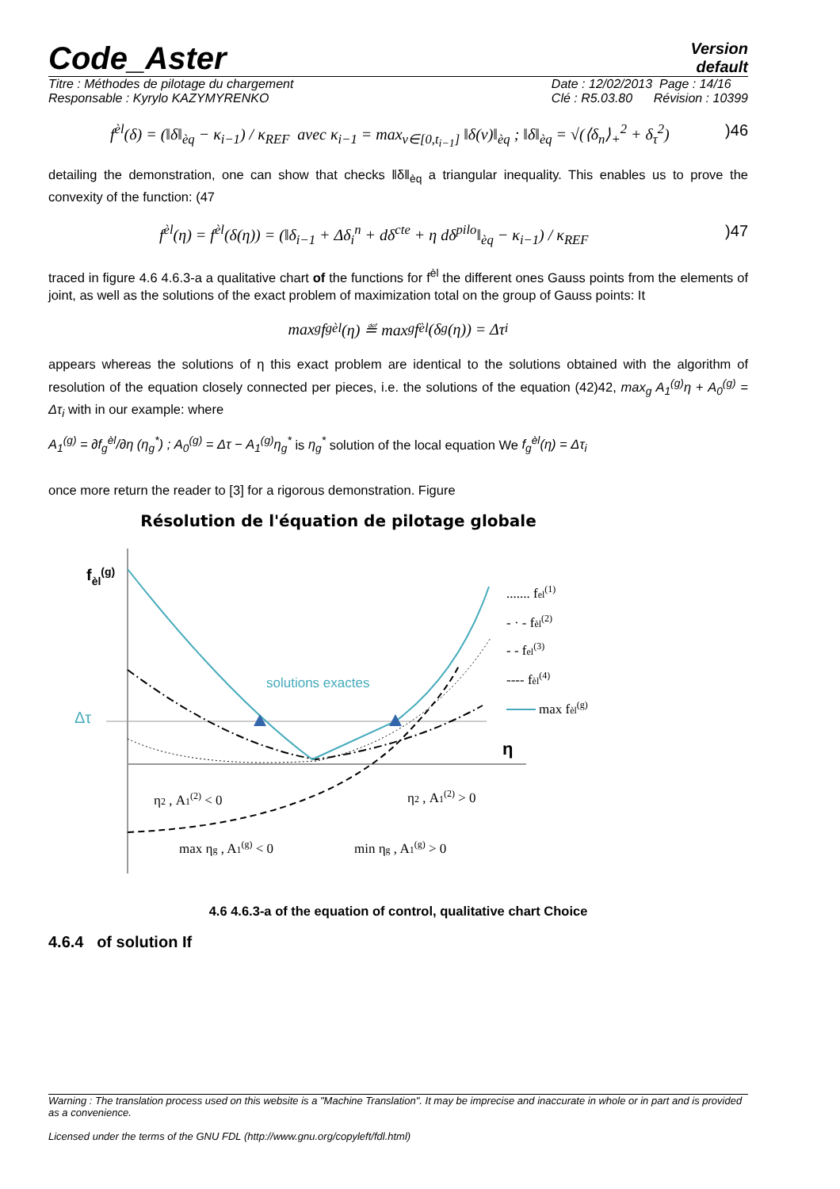Code_Aster
Version
default
Titre : Méthodes de pilotage du chargement
Responsable : Kyrylo KAZYMYRENKO
Date : 12/02/2013 Page : 14/16
Clé : R5.03.80 Révision : 10399
f<sup>èl</sup>(δ) = (‖δ‖<sub>èq</sub> − κ<sub>i−1</sub>) / κ<sub>REF</sub> avec κ<sub>i−1</sub> = max<sub>v∈[0,t<sub>i−1</sub>]</sub> ‖δ(v)‖<sub>èq</sub> ; ‖δ‖<sub>èq</sub> = √(⟨δ<sub>n</sub>⟩<sub>+</sub><sup>2</sup> + δ<sub>τ</sub><sup>2</sup>))46
detailing the demonstration, one can show that checks ‖δ‖<sub>èq</sub> a triangular inequality. This enables us to prove the convexity of the function: (47
f<sup>èl</sup>(η) = f<sup>èl</sup>(δ(η)) = (‖δ<sub>i−1</sub> + Δδ<sub>i</sub><sup>n</sup> + dδ<sup>cte</sup> + η dδ<sup>pilo</sup>‖<sub>èq</sub> − κ<sub>i−1</sub>) / κ<sub>REF</sub>)47
traced in figure 4.6 4.6.3-a a qualitative chart of the functions for f<sup>èl</sup> the different ones Gauss points from the elements of joint, as well as the solutions of the exact problem of maximization total on the group of Gauss points: It
max<sub>g</sub> f<sub>g</sub><sup>èl</sup>(η) ≝ max<sub>g</sub> f<sup>èl</sup>(δ<sub>g</sub>(η)) = Δτ<sub>i</sub>
appears whereas the solutions of η this exact problem are identical to the solutions obtained with the algorithm of resolution of the equation closely connected per pieces, i.e. the solutions of the equation (42)42, max<sub>g</sub> A<sub>1</sub><sup>(g)</sup>η + A<sub>0</sub><sup>(g)</sup> = Δτ<sub>i</sub> with in our example: where
A<sub>1</sub><sup>(g)</sup> = ∂f<sub>g</sub><sup>èl</sup>/∂η (η<sub>g</sub><sup>*</sup>) ; A<sub>0</sub><sup>(g)</sup> = Δτ − A<sub>1</sub><sup>(g)</sup>η<sub>g</sub><sup>*</sup> is η<sub>g</sub><sup>*</sup> solution of the local equation We f<sub>g</sub><sup>èl</sup>(η) = Δτ<sub>i</sub>
once more return the reader to [3] for a rigorous demonstration. Figure
Résolution de l'équation de pilotage globale
fèl(g)
Δτ
η
solutions exactes
η2 , A1(2) < 0
η2 , A1(2) > 0
max ηg , A1(g) < 0
min ηg , A1(g) > 0
....... fel(1)
- · - fèl(2)
- - fel(3)
---- fèl(4)
max fèl(g)
4.6 4.6.3-a of the equation of control, qualitative chart Choice
4.6.4 of solution If
Warning : The translation process used on this website is a "Machine Translation". It may be imprecise and inaccurate in whole or in part and is provided as a convenience.
Licensed under the terms of the GNU FDL (http://www.gnu.org/copyleft/fdl.html)